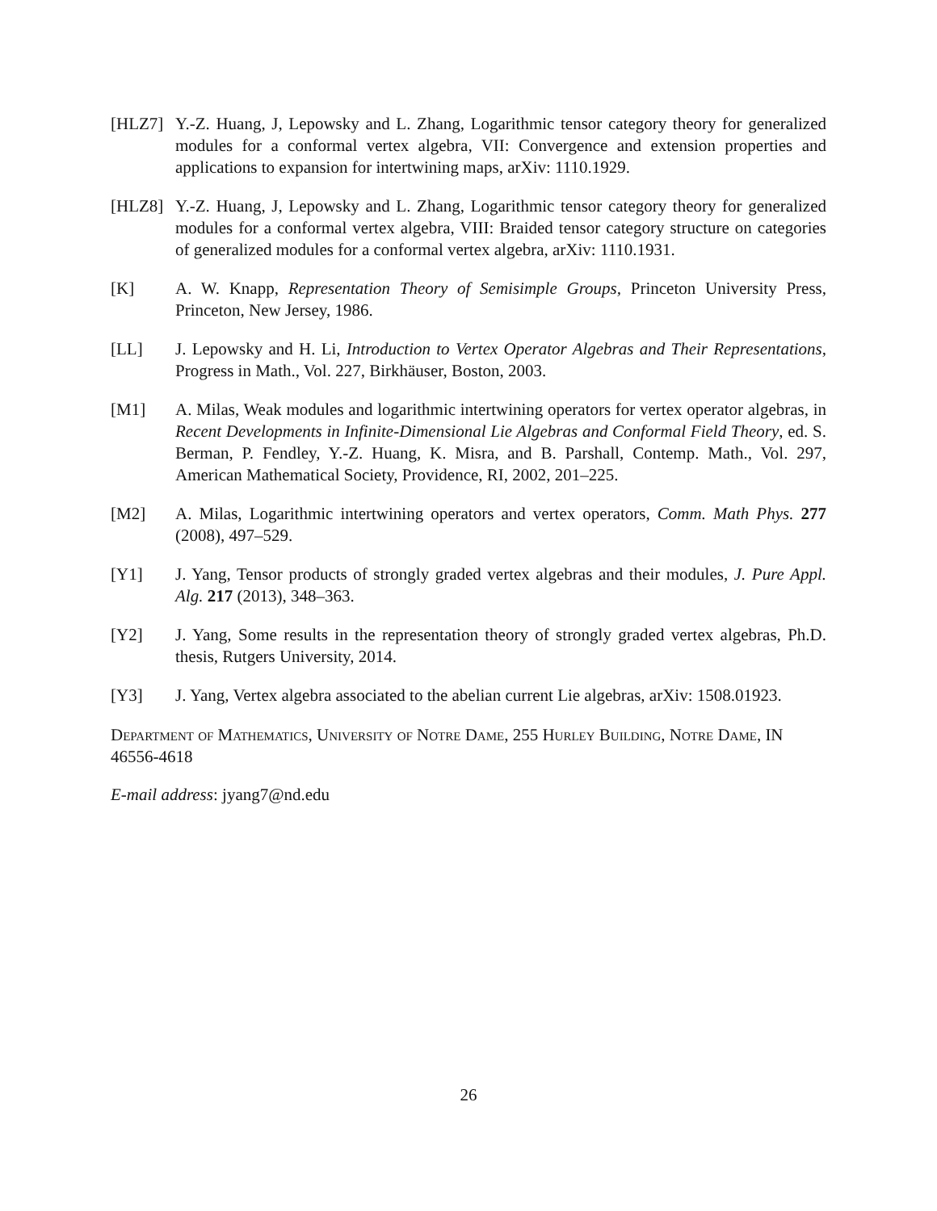[HLZ7] Y.-Z. Huang, J, Lepowsky and L. Zhang, Logarithmic tensor category theory for generalized modules for a conformal vertex algebra, VII: Convergence and extension properties and applications to expansion for intertwining maps, arXiv: 1110.1929.
[HLZ8] Y.-Z. Huang, J, Lepowsky and L. Zhang, Logarithmic tensor category theory for generalized modules for a conformal vertex algebra, VIII: Braided tensor category structure on categories of generalized modules for a conformal vertex algebra, arXiv: 1110.1931.
[K] A. W. Knapp, Representation Theory of Semisimple Groups, Princeton University Press, Princeton, New Jersey, 1986.
[LL] J. Lepowsky and H. Li, Introduction to Vertex Operator Algebras and Their Representations, Progress in Math., Vol. 227, Birkhäuser, Boston, 2003.
[M1] A. Milas, Weak modules and logarithmic intertwining operators for vertex operator algebras, in Recent Developments in Infinite-Dimensional Lie Algebras and Conformal Field Theory, ed. S. Berman, P. Fendley, Y.-Z. Huang, K. Misra, and B. Parshall, Contemp. Math., Vol. 297, American Mathematical Society, Providence, RI, 2002, 201–225.
[M2] A. Milas, Logarithmic intertwining operators and vertex operators, Comm. Math Phys. 277 (2008), 497–529.
[Y1] J. Yang, Tensor products of strongly graded vertex algebras and their modules, J. Pure Appl. Alg. 217 (2013), 348–363.
[Y2] J. Yang, Some results in the representation theory of strongly graded vertex algebras, Ph.D. thesis, Rutgers University, 2014.
[Y3] J. Yang, Vertex algebra associated to the abelian current Lie algebras, arXiv: 1508.01923.
Department of Mathematics, University of Notre Dame, 255 Hurley Building, Notre Dame, IN 46556-4618
E-mail address: jyang7@nd.edu
26